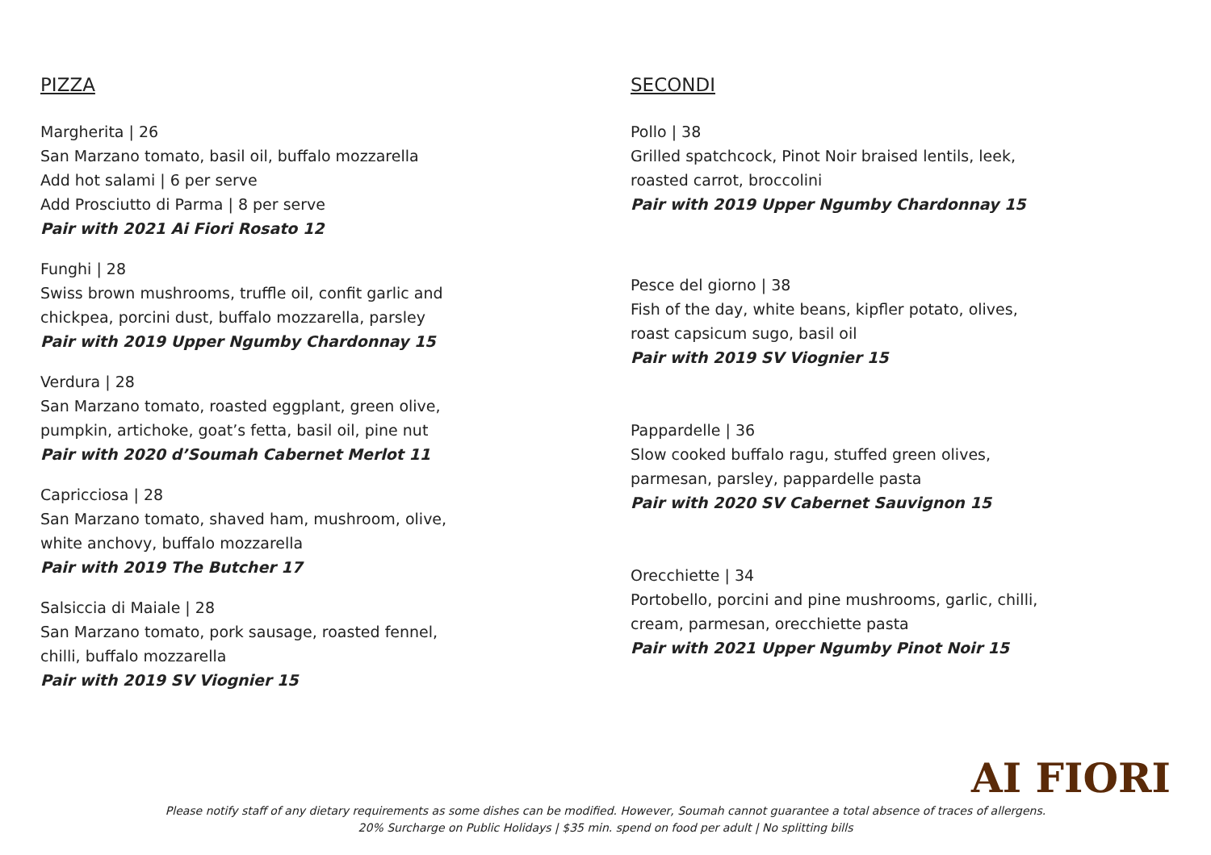PIZZA
Margherita | 26
San Marzano tomato, basil oil, buffalo mozzarella
Add hot salami | 6 per serve
Add Prosciutto di Parma | 8 per serve
Pair with 2021 Ai Fiori Rosato 12
Funghi | 28
Swiss brown mushrooms, truffle oil, confit garlic and
chickpea, porcini dust, buffalo mozzarella, parsley
Pair with 2019 Upper Ngumby Chardonnay 15
Verdura | 28
San Marzano tomato, roasted eggplant, green olive,
pumpkin, artichoke, goat’s fetta, basil oil, pine nut
Pair with 2020 d’Soumah Cabernet Merlot 11
Capricciosa | 28
San Marzano tomato, shaved ham, mushroom, olive,
white anchovy, buffalo mozzarella
Pair with 2019 The Butcher 17
Salsiccia di Maiale | 28
San Marzano tomato, pork sausage, roasted fennel,
chilli, buffalo mozzarella
Pair with 2019 SV Viognier 15
SECONDI
Pollo | 38
Grilled spatchcock, Pinot Noir braised lentils, leek,
roasted carrot, broccolini
Pair with 2019 Upper Ngumby Chardonnay 15
Pesce del giorno | 38
Fish of the day, white beans, kipfler potato, olives,
roast capsicum sugo, basil oil
Pair with 2019 SV Viognier 15
Pappardelle | 36
Slow cooked buffalo ragu, stuffed green olives,
parmesan, parsley, pappardelle pasta
Pair with 2020 SV Cabernet Sauvignon 15
Orecchiette | 34
Portobello, porcini and pine mushrooms, garlic, chilli,
cream, parmesan, orecchiette pasta
Pair with 2021 Upper Ngumby Pinot Noir 15
AI FIORI
Please notify staff of any dietary requirements as some dishes can be modified. However, Soumah cannot guarantee a total absence of traces of allergens.
20% Surcharge on Public Holidays | $35 min. spend on food per adult | No splitting bills